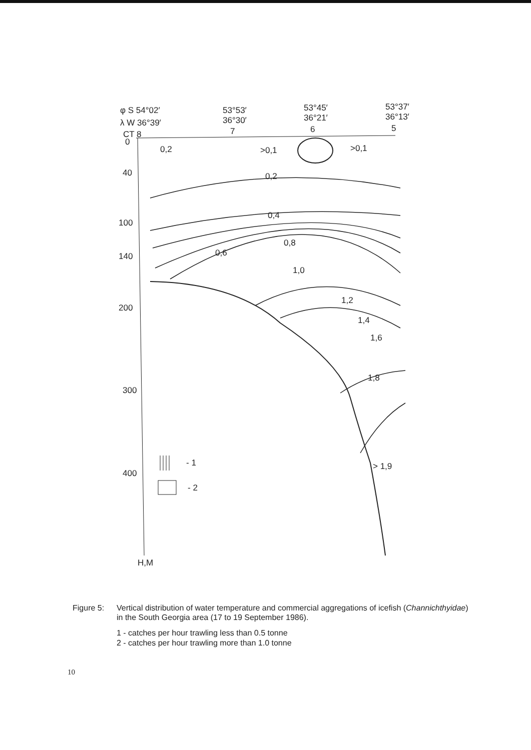φ S 54°02′
53°53′
53°45′
53°37′
λ W 36°39′
36°30′
36°21′
36°13′
CT 8
7
6
5
0
40
100
140
200
300
400
H,M
0,2
>0,1
>0,1
0,2
0,4
0,6
0,8
1,0
1,2
1,4
1,6
1,8
> 1,9
- 1
- 2
Figure 5: Vertical distribution of water temperature and commercial aggregations of icefish (Channichthyidae) in the South Georgia area (17 to 19 September 1986).
1 - catches per hour trawling less than 0.5 tonne
2 - catches per hour trawling more than 1.0 tonne
10